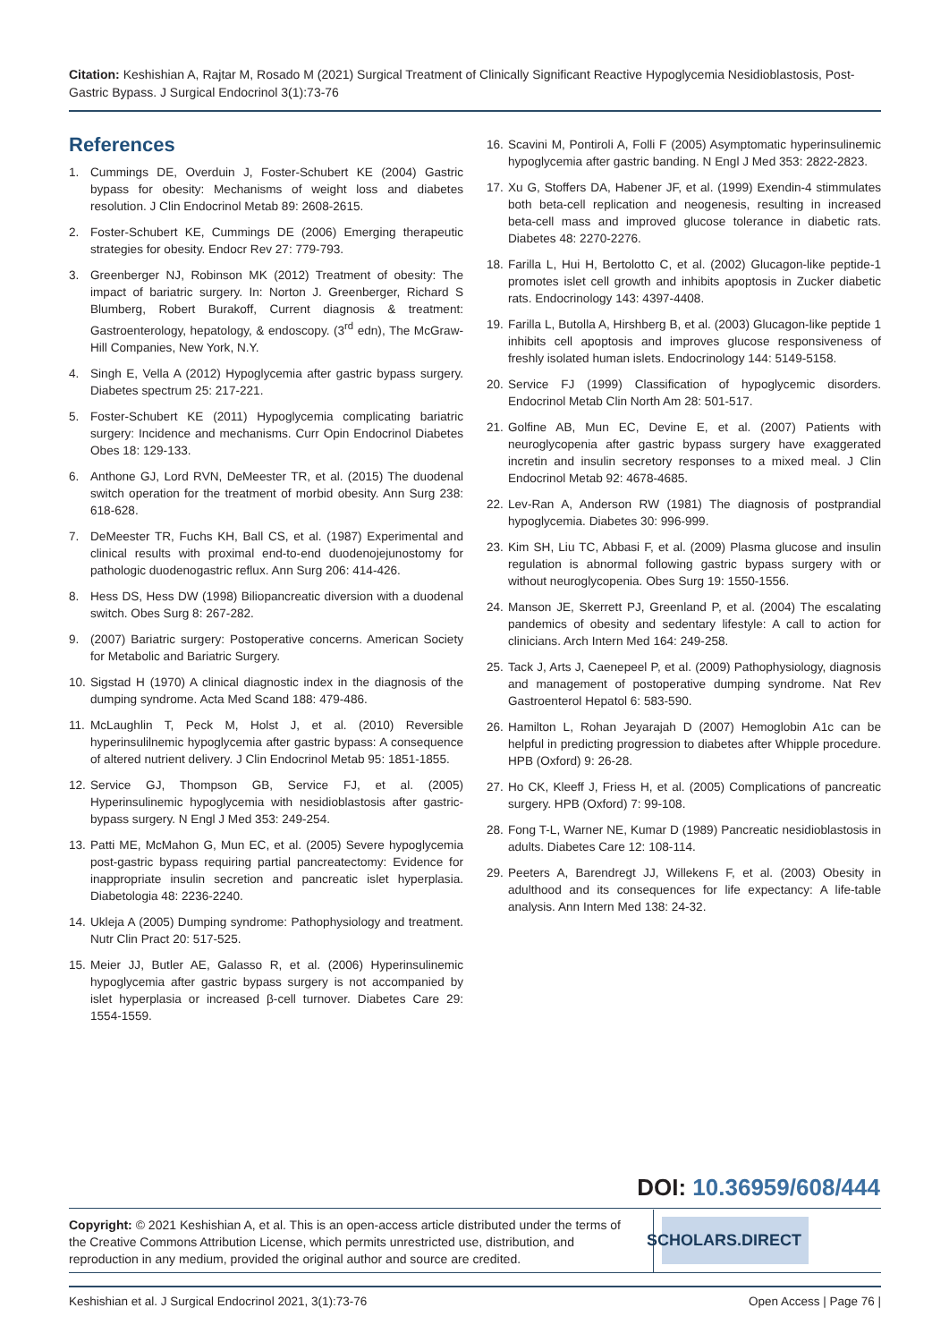Citation: Keshishian A, Rajtar M, Rosado M (2021) Surgical Treatment of Clinically Significant Reactive Hypoglycemia Nesidioblastosis, Post-Gastric Bypass. J Surgical Endocrinol 3(1):73-76
References
1. Cummings DE, Overduin J, Foster-Schubert KE (2004) Gastric bypass for obesity: Mechanisms of weight loss and diabetes resolution. J Clin Endocrinol Metab 89: 2608-2615.
2. Foster-Schubert KE, Cummings DE (2006) Emerging therapeutic strategies for obesity. Endocr Rev 27: 779-793.
3. Greenberger NJ, Robinson MK (2012) Treatment of obesity: The impact of bariatric surgery. In: Norton J. Greenberger, Richard S Blumberg, Robert Burakoff, Current diagnosis & treatment: Gastroenterology, hepatology, & endoscopy. (3<sup>rd</sup> edn), The McGraw-Hill Companies, New York, N.Y.
4. Singh E, Vella A (2012) Hypoglycemia after gastric bypass surgery. Diabetes spectrum 25: 217-221.
5. Foster-Schubert KE (2011) Hypoglycemia complicating bariatric surgery: Incidence and mechanisms. Curr Opin Endocrinol Diabetes Obes 18: 129-133.
6. Anthone GJ, Lord RVN, DeMeester TR, et al. (2015) The duodenal switch operation for the treatment of morbid obesity. Ann Surg 238: 618-628.
7. DeMeester TR, Fuchs KH, Ball CS, et al. (1987) Experimental and clinical results with proximal end-to-end duodenojejunostomy for pathologic duodenogastric reflux. Ann Surg 206: 414-426.
8. Hess DS, Hess DW (1998) Biliopancreatic diversion with a duodenal switch. Obes Surg 8: 267-282.
9. (2007) Bariatric surgery: Postoperative concerns. American Society for Metabolic and Bariatric Surgery.
10. Sigstad H (1970) A clinical diagnostic index in the diagnosis of the dumping syndrome. Acta Med Scand 188: 479-486.
11. McLaughlin T, Peck M, Holst J, et al. (2010) Reversible hyperinsulilnemic hypoglycemia after gastric bypass: A consequence of altered nutrient delivery. J Clin Endocrinol Metab 95: 1851-1855.
12. Service GJ, Thompson GB, Service FJ, et al. (2005) Hyperinsulinemic hypoglycemia with nesidioblastosis after gastric-bypass surgery. N Engl J Med 353: 249-254.
13. Patti ME, McMahon G, Mun EC, et al. (2005) Severe hypoglycemia post-gastric bypass requiring partial pancreatectomy: Evidence for inappropriate insulin secretion and pancreatic islet hyperplasia. Diabetologia 48: 2236-2240.
14. Ukleja A (2005) Dumping syndrome: Pathophysiology and treatment. Nutr Clin Pract 20: 517-525.
15. Meier JJ, Butler AE, Galasso R, et al. (2006) Hyperinsulinemic hypoglycemia after gastric bypass surgery is not accompanied by islet hyperplasia or increased β-cell turnover. Diabetes Care 29: 1554-1559.
16. Scavini M, Pontiroli A, Folli F (2005) Asymptomatic hyperinsulinemic hypoglycemia after gastric banding. N Engl J Med 353: 2822-2823.
17. Xu G, Stoffers DA, Habener JF, et al. (1999) Exendin-4 stimmulates both beta-cell replication and neogenesis, resulting in increased beta-cell mass and improved glucose tolerance in diabetic rats. Diabetes 48: 2270-2276.
18. Farilla L, Hui H, Bertolotto C, et al. (2002) Glucagon-like peptide-1 promotes islet cell growth and inhibits apoptosis in Zucker diabetic rats. Endocrinology 143: 4397-4408.
19. Farilla L, Butolla A, Hirshberg B, et al. (2003) Glucagon-like peptide 1 inhibits cell apoptosis and improves glucose responsiveness of freshly isolated human islets. Endocrinology 144: 5149-5158.
20. Service FJ (1999) Classification of hypoglycemic disorders. Endocrinol Metab Clin North Am 28: 501-517.
21. Golfine AB, Mun EC, Devine E, et al. (2007) Patients with neuroglycopenia after gastric bypass surgery have exaggerated incretin and insulin secretory responses to a mixed meal. J Clin Endocrinol Metab 92: 4678-4685.
22. Lev-Ran A, Anderson RW (1981) The diagnosis of postprandial hypoglycemia. Diabetes 30: 996-999.
23. Kim SH, Liu TC, Abbasi F, et al. (2009) Plasma glucose and insulin regulation is abnormal following gastric bypass surgery with or without neuroglycopenia. Obes Surg 19: 1550-1556.
24. Manson JE, Skerrett PJ, Greenland P, et al. (2004) The escalating pandemics of obesity and sedentary lifestyle: A call to action for clinicians. Arch Intern Med 164: 249-258.
25. Tack J, Arts J, Caenepeel P, et al. (2009) Pathophysiology, diagnosis and management of postoperative dumping syndrome. Nat Rev Gastroenterol Hepatol 6: 583-590.
26. Hamilton L, Rohan Jeyarajah D (2007) Hemoglobin A1c can be helpful in predicting progression to diabetes after Whipple procedure. HPB (Oxford) 9: 26-28.
27. Ho CK, Kleeff J, Friess H, et al. (2005) Complications of pancreatic surgery. HPB (Oxford) 7: 99-108.
28. Fong T-L, Warner NE, Kumar D (1989) Pancreatic nesidioblastosis in adults. Diabetes Care 12: 108-114.
29. Peeters A, Barendregt JJ, Willekens F, et al. (2003) Obesity in adulthood and its consequences for life expectancy: A life-table analysis. Ann Intern Med 138: 24-32.
DOI: 10.36959/608/444
Copyright: © 2021 Keshishian A, et al. This is an open-access article distributed under the terms of the Creative Commons Attribution License, which permits unrestricted use, distribution, and reproduction in any medium, provided the original author and source are credited.
SCHOLARS.DIRECT
Keshishian et al. J Surgical Endocrinol 2021, 3(1):73-76 Open Access | Page 76 |